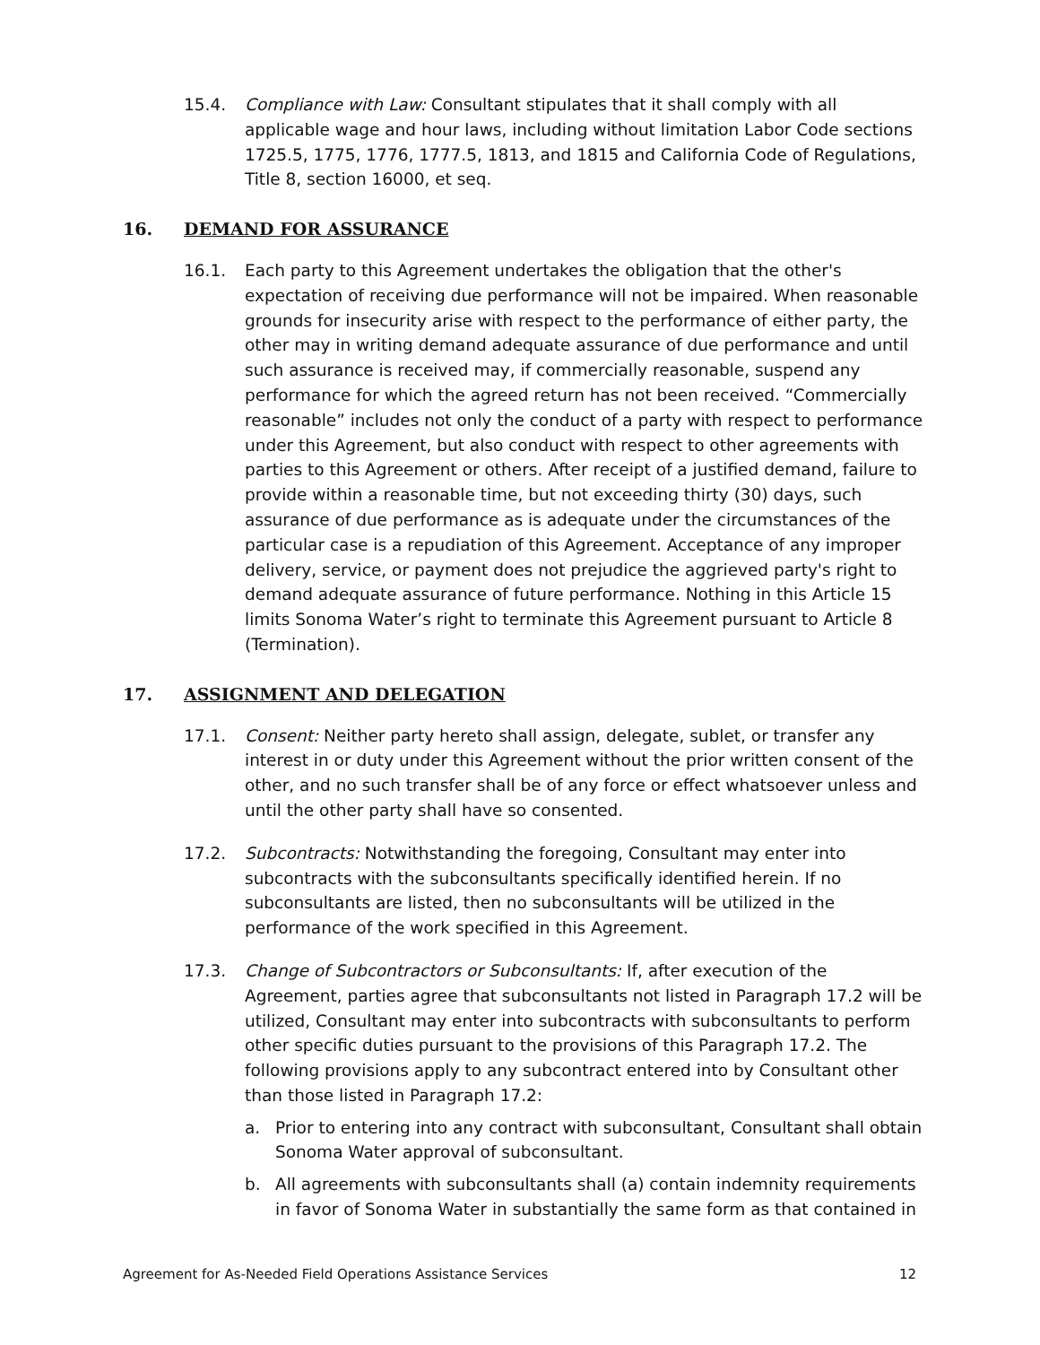15.4. Compliance with Law: Consultant stipulates that it shall comply with all applicable wage and hour laws, including without limitation Labor Code sections 1725.5, 1775, 1776, 1777.5, 1813, and 1815 and California Code of Regulations, Title 8, section 16000, et seq.
16. DEMAND FOR ASSURANCE
16.1. Each party to this Agreement undertakes the obligation that the other's expectation of receiving due performance will not be impaired. When reasonable grounds for insecurity arise with respect to the performance of either party, the other may in writing demand adequate assurance of due performance and until such assurance is received may, if commercially reasonable, suspend any performance for which the agreed return has not been received. “Commercially reasonable” includes not only the conduct of a party with respect to performance under this Agreement, but also conduct with respect to other agreements with parties to this Agreement or others. After receipt of a justified demand, failure to provide within a reasonable time, but not exceeding thirty (30) days, such assurance of due performance as is adequate under the circumstances of the particular case is a repudiation of this Agreement. Acceptance of any improper delivery, service, or payment does not prejudice the aggrieved party's right to demand adequate assurance of future performance. Nothing in this Article 15 limits Sonoma Water’s right to terminate this Agreement pursuant to Article 8 (Termination).
17. ASSIGNMENT AND DELEGATION
17.1. Consent: Neither party hereto shall assign, delegate, sublet, or transfer any interest in or duty under this Agreement without the prior written consent of the other, and no such transfer shall be of any force or effect whatsoever unless and until the other party shall have so consented.
17.2. Subcontracts: Notwithstanding the foregoing, Consultant may enter into subcontracts with the subconsultants specifically identified herein. If no subconsultants are listed, then no subconsultants will be utilized in the performance of the work specified in this Agreement.
17.3. Change of Subcontractors or Subconsultants: If, after execution of the Agreement, parties agree that subconsultants not listed in Paragraph 17.2 will be utilized, Consultant may enter into subcontracts with subconsultants to perform other specific duties pursuant to the provisions of this Paragraph 17.2. The following provisions apply to any subcontract entered into by Consultant other than those listed in Paragraph 17.2:
a. Prior to entering into any contract with subconsultant, Consultant shall obtain Sonoma Water approval of subconsultant.
b. All agreements with subconsultants shall (a) contain indemnity requirements in favor of Sonoma Water in substantially the same form as that contained in
Agreement for As-Needed Field Operations Assistance Services 12